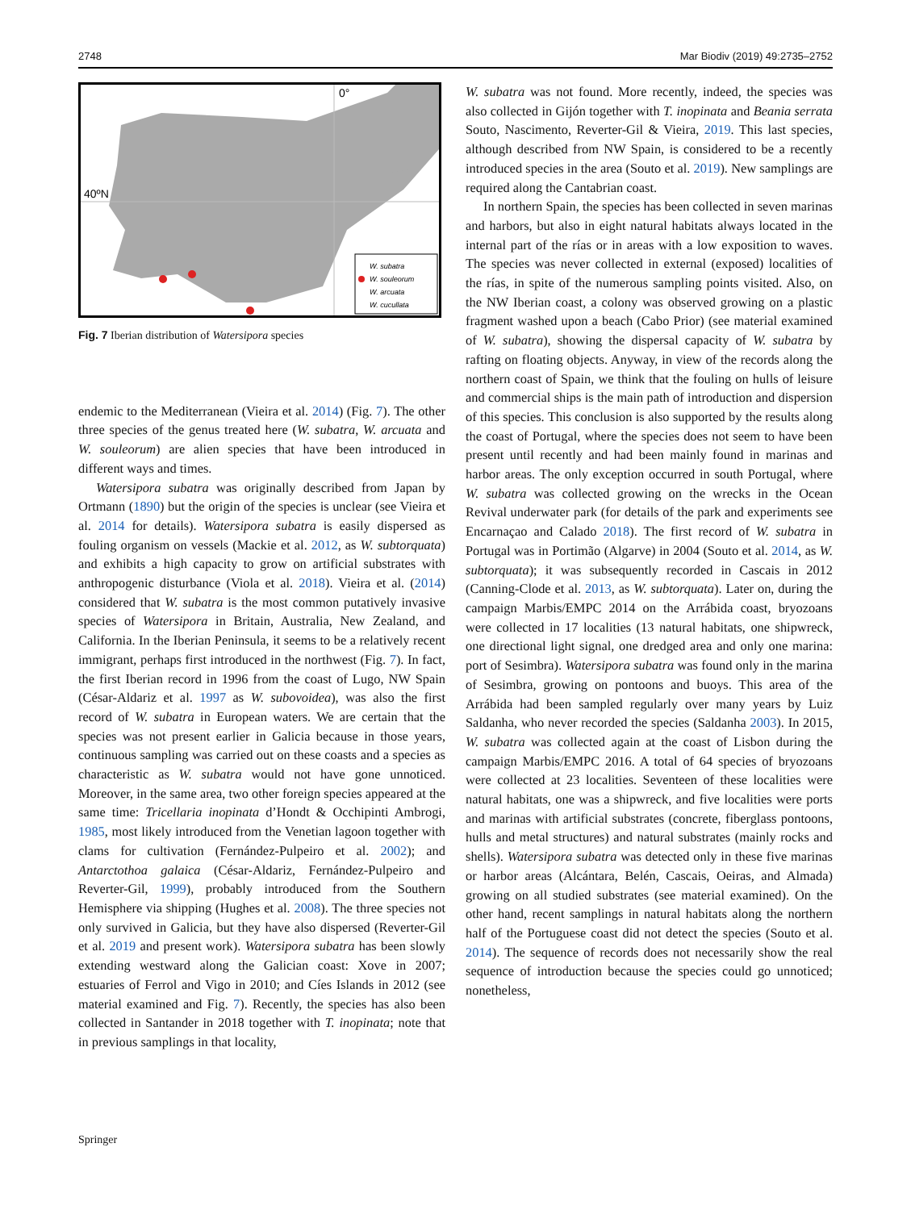2748 Mar Biodiv (2019) 49:2735–2752
0°
40ºN
W. subatra
W. souleorum
W. arcuata
W. cucullata
Fig. 7 Iberian distribution of Watersipora species
endemic to the Mediterranean (Vieira et al. 2014) (Fig. 7). The other three species of the genus treated here (W. subatra, W. arcuata and W. souleorum) are alien species that have been introduced in different ways and times.
Watersipora subatra was originally described from Japan by Ortmann (1890) but the origin of the species is unclear (see Vieira et al. 2014 for details). Watersipora subatra is easily dispersed as fouling organism on vessels (Mackie et al. 2012, as W. subtorquata) and exhibits a high capacity to grow on artificial substrates with anthropogenic disturbance (Viola et al. 2018). Vieira et al. (2014) considered that W. subatra is the most common putatively invasive species of Watersipora in Britain, Australia, New Zealand, and California. In the Iberian Peninsula, it seems to be a relatively recent immigrant, perhaps first introduced in the northwest (Fig. 7). In fact, the first Iberian record in 1996 from the coast of Lugo, NW Spain (César-Aldariz et al. 1997 as W. subovoidea), was also the first record of W. subatra in European waters. We are certain that the species was not present earlier in Galicia because in those years, continuous sampling was carried out on these coasts and a species as characteristic as W. subatra would not have gone unnoticed. Moreover, in the same area, two other foreign species appeared at the same time: Tricellaria inopinata d’Hondt & Occhipinti Ambrogi, 1985, most likely introduced from the Venetian lagoon together with clams for cultivation (Fernández-Pulpeiro et al. 2002); and Antarctothoa galaica (César-Aldariz, Fernández-Pulpeiro and Reverter-Gil, 1999), probably introduced from the Southern Hemisphere via shipping (Hughes et al. 2008). The three species not only survived in Galicia, but they have also dispersed (Reverter-Gil et al. 2019 and present work). Watersipora subatra has been slowly extending westward along the Galician coast: Xove in 2007; estuaries of Ferrol and Vigo in 2010; and Cíes Islands in 2012 (see material examined and Fig. 7). Recently, the species has also been collected in Santander in 2018 together with T. inopinata; note that in previous samplings in that locality,
W. subatra was not found. More recently, indeed, the species was also collected in Gijón together with T. inopinata and Beania serrata Souto, Nascimento, Reverter-Gil & Vieira, 2019. This last species, although described from NW Spain, is considered to be a recently introduced species in the area (Souto et al. 2019). New samplings are required along the Cantabrian coast.
In northern Spain, the species has been collected in seven marinas and harbors, but also in eight natural habitats always located in the internal part of the rías or in areas with a low exposition to waves. The species was never collected in external (exposed) localities of the rías, in spite of the numerous sampling points visited. Also, on the NW Iberian coast, a colony was observed growing on a plastic fragment washed upon a beach (Cabo Prior) (see material examined of W. subatra), showing the dispersal capacity of W. subatra by rafting on floating objects. Anyway, in view of the records along the northern coast of Spain, we think that the fouling on hulls of leisure and commercial ships is the main path of introduction and dispersion of this species. This conclusion is also supported by the results along the coast of Portugal, where the species does not seem to have been present until recently and had been mainly found in marinas and harbor areas. The only exception occurred in south Portugal, where W. subatra was collected growing on the wrecks in the Ocean Revival underwater park (for details of the park and experiments see Encarnaçao and Calado 2018). The first record of W. subatra in Portugal was in Portimão (Algarve) in 2004 (Souto et al. 2014, as W. subtorquata); it was subsequently recorded in Cascais in 2012 (Canning-Clode et al. 2013, as W. subtorquata). Later on, during the campaign Marbis/EMPC 2014 on the Arrábida coast, bryozoans were collected in 17 localities (13 natural habitats, one shipwreck, one directional light signal, one dredged area and only one marina: port of Sesimbra). Watersipora subatra was found only in the marina of Sesimbra, growing on pontoons and buoys. This area of the Arrábida had been sampled regularly over many years by Luiz Saldanha, who never recorded the species (Saldanha 2003). In 2015, W. subatra was collected again at the coast of Lisbon during the campaign Marbis/EMPC 2016. A total of 64 species of bryozoans were collected at 23 localities. Seventeen of these localities were natural habitats, one was a shipwreck, and five localities were ports and marinas with artificial substrates (concrete, fiberglass pontoons, hulls and metal structures) and natural substrates (mainly rocks and shells). Watersipora subatra was detected only in these five marinas or harbor areas (Alcántara, Belén, Cascais, Oeiras, and Almada) growing on all studied substrates (see material examined). On the other hand, recent samplings in natural habitats along the northern half of the Portuguese coast did not detect the species (Souto et al. 2014). The sequence of records does not necessarily show the real sequence of introduction because the species could go unnoticed; nonetheless,
Springer